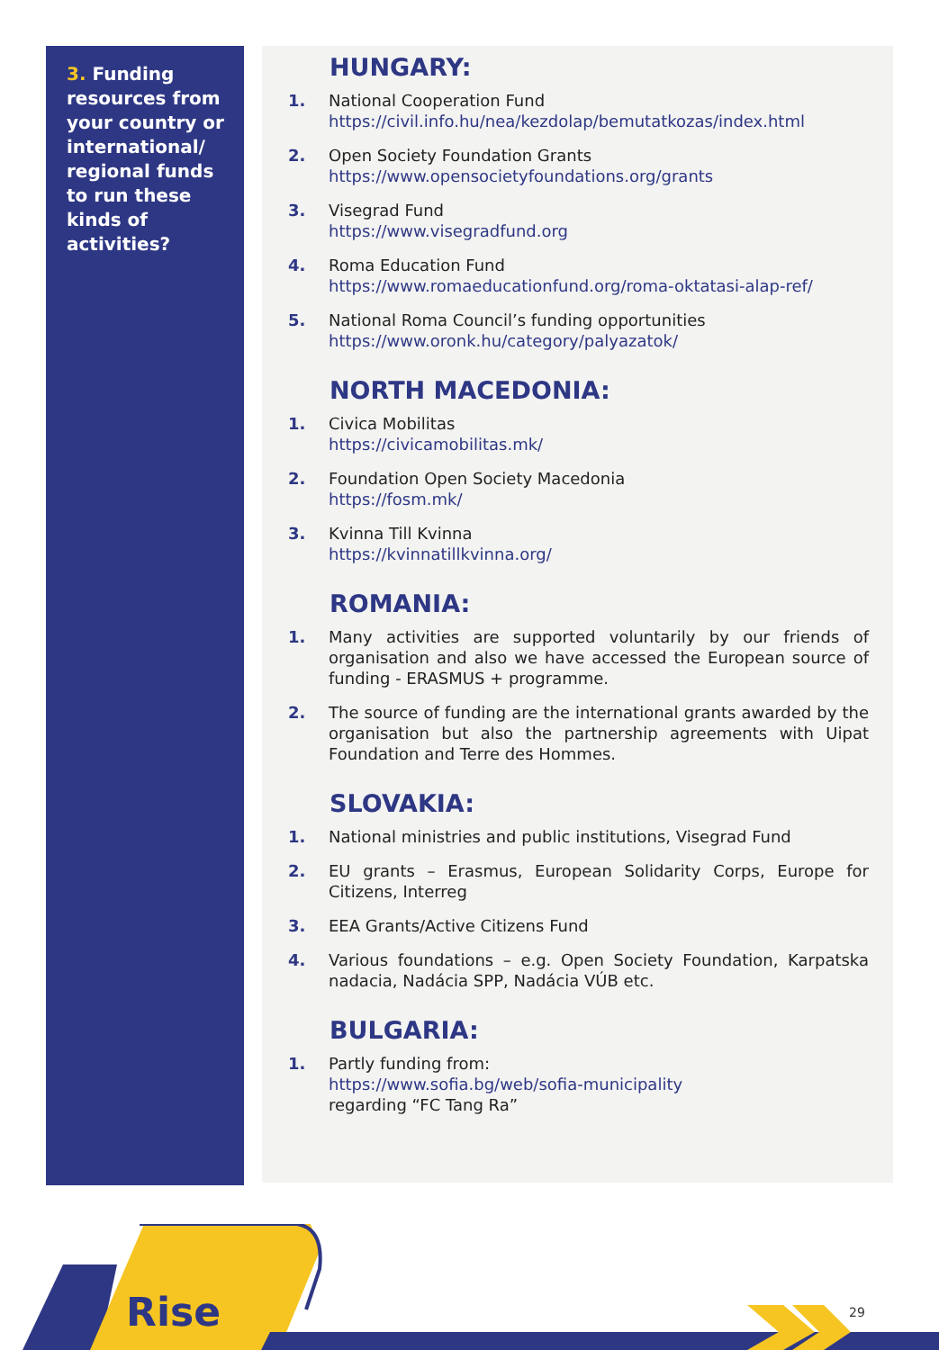3. Funding resources from your country or international/ regional funds to run these kinds of activities?
HUNGARY:
1. National Cooperation Fund
https://civil.info.hu/nea/kezdolap/bemutatkozas/index.html
2. Open Society Foundation Grants
https://www.opensocietyfoundations.org/grants
3. Visegrad Fund
https://www.visegradfund.org
4. Roma Education Fund
https://www.romaeducationfund.org/roma-oktatasi-alap-ref/
5. National Roma Council’s funding opportunities
https://www.oronk.hu/category/palyazatok/
NORTH MACEDONIA:
1. Civica Mobilitas
https://civicamobilitas.mk/
2. Foundation Open Society Macedonia
https://fosm.mk/
3. Kvinna Till Kvinna
https://kvinnatillkvinna.org/
ROMANIA:
1. Many activities are supported voluntarily by our friends of organisation and also we have accessed the European source of funding - ERASMUS + programme.
2. The source of funding are the international grants awarded by the organisation but also the partnership agreements with Uipat Foundation and Terre des Hommes.
SLOVAKIA:
1. National ministries and public institutions, Visegrad Fund
2. EU grants – Erasmus, European Solidarity Corps, Europe for Citizens, Interreg
3. EEA Grants/Active Citizens Fund
4. Various foundations – e.g. Open Society Foundation, Karpatska nadacia, Nadácia SPP, Nadácia VÚB etc.
BULGARIA:
1. Partly funding from:
https://www.sofia.bg/web/sofia-municipality
regarding “FC Tang Ra”
Rise 29